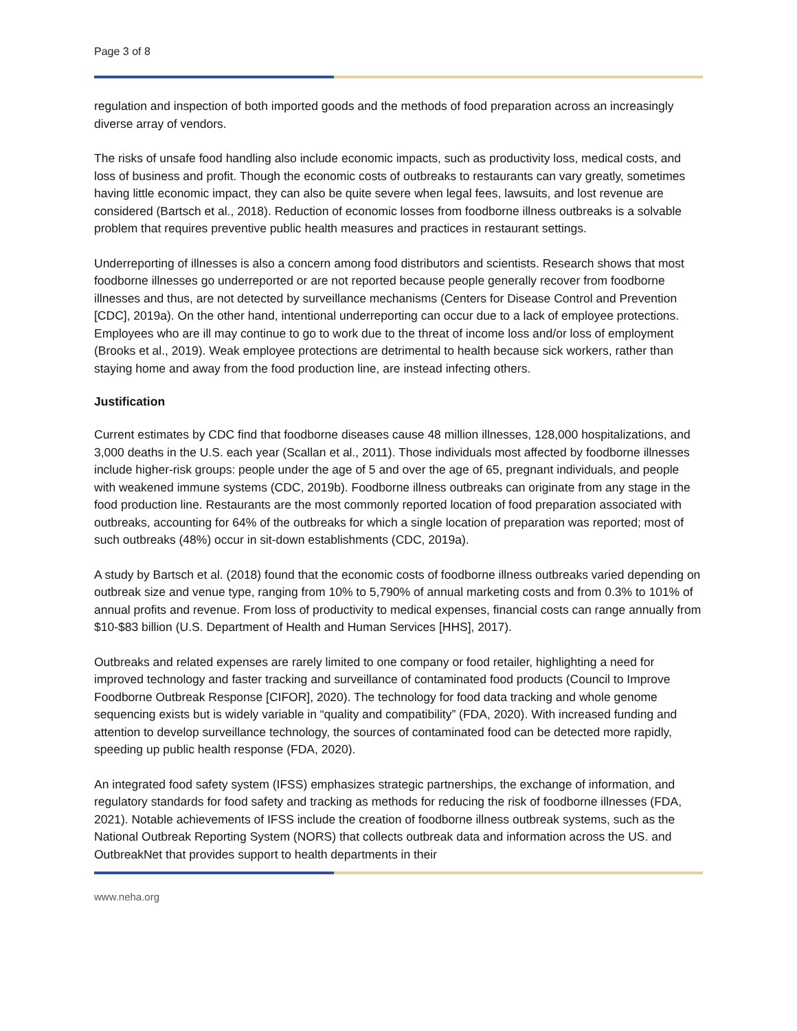Page 3 of 8
regulation and inspection of both imported goods and the methods of food preparation across an increasingly diverse array of vendors.
The risks of unsafe food handling also include economic impacts, such as productivity loss, medical costs, and loss of business and profit. Though the economic costs of outbreaks to restaurants can vary greatly, sometimes having little economic impact, they can also be quite severe when legal fees, lawsuits, and lost revenue are considered (Bartsch et al., 2018). Reduction of economic losses from foodborne illness outbreaks is a solvable problem that requires preventive public health measures and practices in restaurant settings.
Underreporting of illnesses is also a concern among food distributors and scientists. Research shows that most foodborne illnesses go underreported or are not reported because people generally recover from foodborne illnesses and thus, are not detected by surveillance mechanisms (Centers for Disease Control and Prevention [CDC], 2019a). On the other hand, intentional underreporting can occur due to a lack of employee protections. Employees who are ill may continue to go to work due to the threat of income loss and/or loss of employment (Brooks et al., 2019). Weak employee protections are detrimental to health because sick workers, rather than staying home and away from the food production line, are instead infecting others.
Justification
Current estimates by CDC find that foodborne diseases cause 48 million illnesses, 128,000 hospitalizations, and 3,000 deaths in the U.S. each year (Scallan et al., 2011). Those individuals most affected by foodborne illnesses include higher-risk groups: people under the age of 5 and over the age of 65, pregnant individuals, and people with weakened immune systems (CDC, 2019b). Foodborne illness outbreaks can originate from any stage in the food production line. Restaurants are the most commonly reported location of food preparation associated with outbreaks, accounting for 64% of the outbreaks for which a single location of preparation was reported; most of such outbreaks (48%) occur in sit-down establishments (CDC, 2019a).
A study by Bartsch et al. (2018) found that the economic costs of foodborne illness outbreaks varied depending on outbreak size and venue type, ranging from 10% to 5,790% of annual marketing costs and from 0.3% to 101% of annual profits and revenue. From loss of productivity to medical expenses, financial costs can range annually from $10-$83 billion (U.S. Department of Health and Human Services [HHS], 2017).
Outbreaks and related expenses are rarely limited to one company or food retailer, highlighting a need for improved technology and faster tracking and surveillance of contaminated food products (Council to Improve Foodborne Outbreak Response [CIFOR], 2020). The technology for food data tracking and whole genome sequencing exists but is widely variable in “quality and compatibility” (FDA, 2020). With increased funding and attention to develop surveillance technology, the sources of contaminated food can be detected more rapidly, speeding up public health response (FDA, 2020).
An integrated food safety system (IFSS) emphasizes strategic partnerships, the exchange of information, and regulatory standards for food safety and tracking as methods for reducing the risk of foodborne illnesses (FDA, 2021). Notable achievements of IFSS include the creation of foodborne illness outbreak systems, such as the National Outbreak Reporting System (NORS) that collects outbreak data and information across the US. and OutbreakNet that provides support to health departments in their
www.neha.org